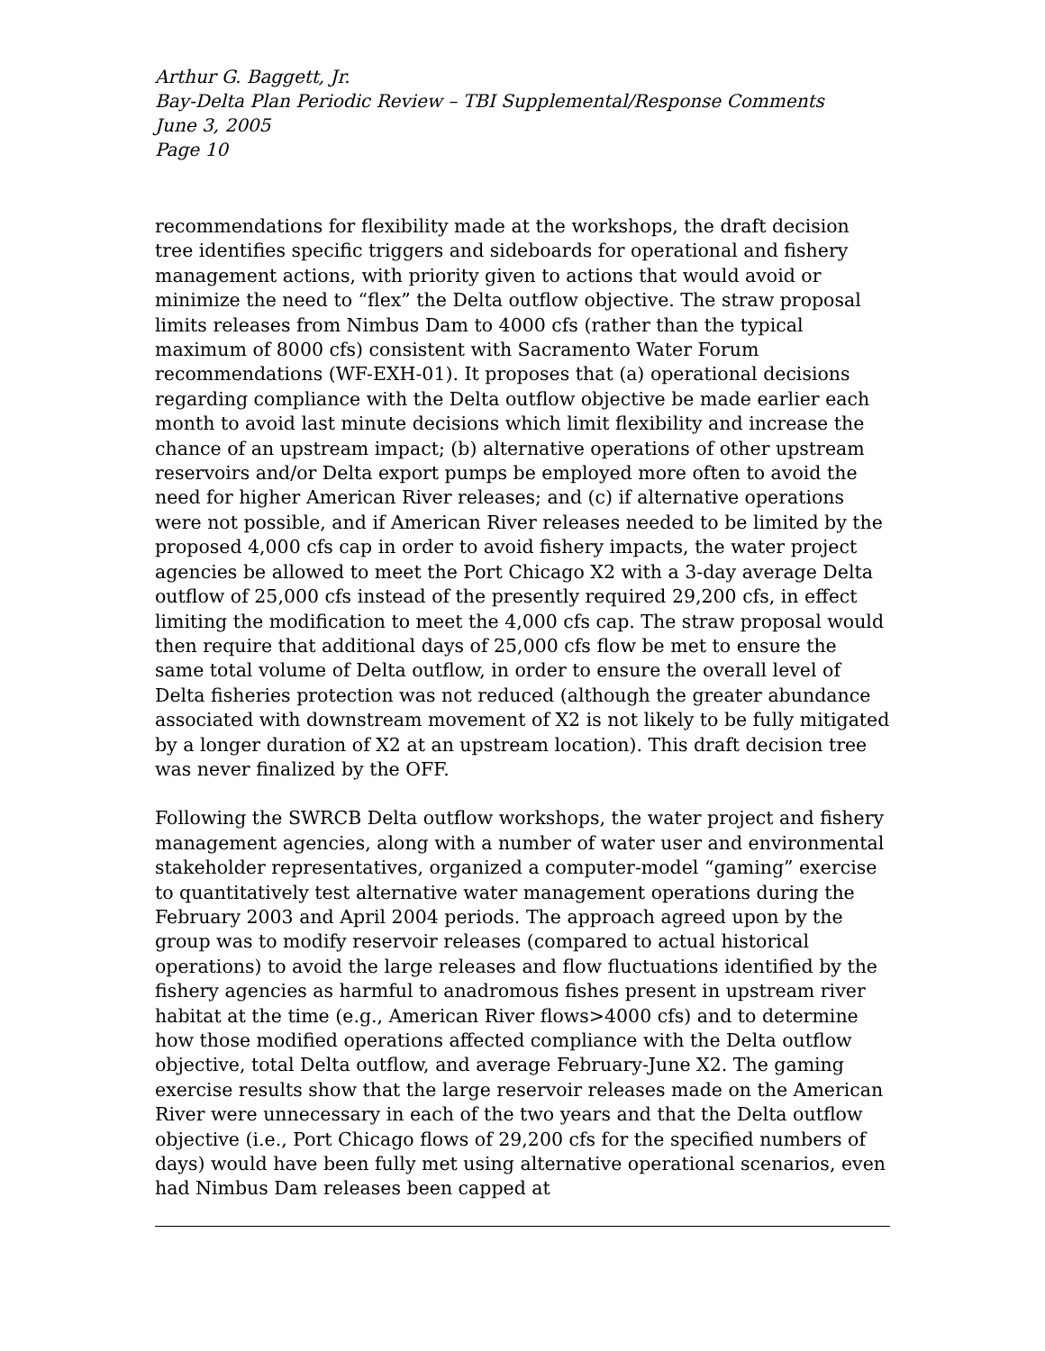Arthur G. Baggett, Jr.
Bay-Delta Plan Periodic Review – TBI Supplemental/Response Comments
June 3, 2005
Page 10
recommendations for flexibility made at the workshops, the draft decision tree identifies specific triggers and sideboards for operational and fishery management actions, with priority given to actions that would avoid or minimize the need to “flex” the Delta outflow objective. The straw proposal limits releases from Nimbus Dam to 4000 cfs (rather than the typical maximum of 8000 cfs) consistent with Sacramento Water Forum recommendations (WF-EXH-01). It proposes that (a) operational decisions regarding compliance with the Delta outflow objective be made earlier each month to avoid last minute decisions which limit flexibility and increase the chance of an upstream impact; (b) alternative operations of other upstream reservoirs and/or Delta export pumps be employed more often to avoid the need for higher American River releases; and (c) if alternative operations were not possible, and if American River releases needed to be limited by the proposed 4,000 cfs cap in order to avoid fishery impacts, the water project agencies be allowed to meet the Port Chicago X2 with a 3-day average Delta outflow of 25,000 cfs instead of the presently required 29,200 cfs, in effect limiting the modification to meet the 4,000 cfs cap. The straw proposal would then require that additional days of 25,000 cfs flow be met to ensure the same total volume of Delta outflow, in order to ensure the overall level of Delta fisheries protection was not reduced (although the greater abundance associated with downstream movement of X2 is not likely to be fully mitigated by a longer duration of X2 at an upstream location). This draft decision tree was never finalized by the OFF.
Following the SWRCB Delta outflow workshops, the water project and fishery management agencies, along with a number of water user and environmental stakeholder representatives, organized a computer-model “gaming” exercise to quantitatively test alternative water management operations during the February 2003 and April 2004 periods. The approach agreed upon by the group was to modify reservoir releases (compared to actual historical operations) to avoid the large releases and flow fluctuations identified by the fishery agencies as harmful to anadromous fishes present in upstream river habitat at the time (e.g., American River flows>4000 cfs) and to determine how those modified operations affected compliance with the Delta outflow objective, total Delta outflow, and average February-June X2. The gaming exercise results show that the large reservoir releases made on the American River were unnecessary in each of the two years and that the Delta outflow objective (i.e., Port Chicago flows of 29,200 cfs for the specified numbers of days) would have been fully met using alternative operational scenarios, even had Nimbus Dam releases been capped at